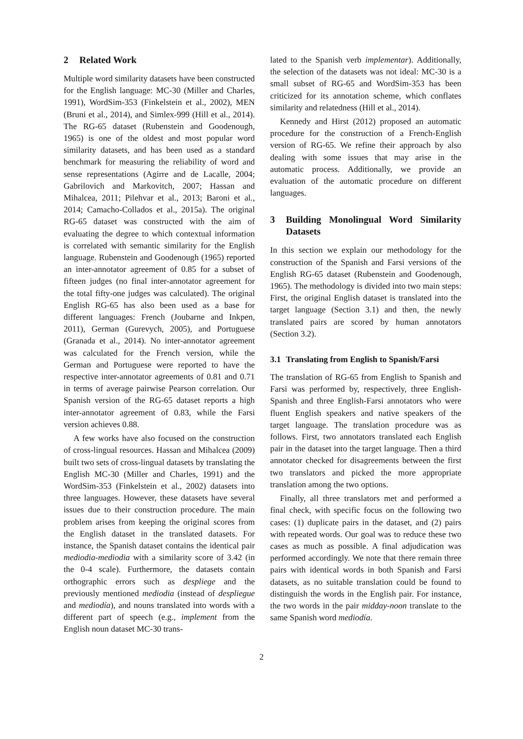2 Related Work
Multiple word similarity datasets have been constructed for the English language: MC-30 (Miller and Charles, 1991), WordSim-353 (Finkelstein et al., 2002), MEN (Bruni et al., 2014), and Simlex-999 (Hill et al., 2014). The RG-65 dataset (Rubenstein and Goodenough, 1965) is one of the oldest and most popular word similarity datasets, and has been used as a standard benchmark for measuring the reliability of word and sense representations (Agirre and de Lacalle, 2004; Gabrilovich and Markovitch, 2007; Hassan and Mihalcea, 2011; Pilehvar et al., 2013; Baroni et al., 2014; Camacho-Collados et al., 2015a). The original RG-65 dataset was constructed with the aim of evaluating the degree to which contextual information is correlated with semantic similarity for the English language. Rubenstein and Goodenough (1965) reported an inter-annotator agreement of 0.85 for a subset of fifteen judges (no final inter-annotator agreement for the total fifty-one judges was calculated). The original English RG-65 has also been used as a base for different languages: French (Joubarne and Inkpen, 2011), German (Gurevych, 2005), and Portuguese (Granada et al., 2014). No inter-annotator agreement was calculated for the French version, while the German and Portuguese were reported to have the respective inter-annotator agreements of 0.81 and 0.71 in terms of average pairwise Pearson correlation. Our Spanish version of the RG-65 dataset reports a high inter-annotator agreement of 0.83, while the Farsi version achieves 0.88.
A few works have also focused on the construction of cross-lingual resources. Hassan and Mihalcea (2009) built two sets of cross-lingual datasets by translating the English MC-30 (Miller and Charles, 1991) and the WordSim-353 (Finkelstein et al., 2002) datasets into three languages. However, these datasets have several issues due to their construction procedure. The main problem arises from keeping the original scores from the English dataset in the translated datasets. For instance, the Spanish dataset contains the identical pair mediodia-mediodia with a similarity score of 3.42 (in the 0-4 scale). Furthermore, the datasets contain orthographic errors such as despliege and the previously mentioned mediodia (instead of despliegue and mediodía), and nouns translated into words with a different part of speech (e.g., implement from the English noun dataset MC-30 trans-
lated to the Spanish verb implementar). Additionally, the selection of the datasets was not ideal: MC-30 is a small subset of RG-65 and WordSim-353 has been criticized for its annotation scheme, which conflates similarity and relatedness (Hill et al., 2014).
Kennedy and Hirst (2012) proposed an automatic procedure for the construction of a French-English version of RG-65. We refine their approach by also dealing with some issues that may arise in the automatic process. Additionally, we provide an evaluation of the automatic procedure on different languages.
3 Building Monolingual Word Similarity Datasets
In this section we explain our methodology for the construction of the Spanish and Farsi versions of the English RG-65 dataset (Rubenstein and Goodenough, 1965). The methodology is divided into two main steps: First, the original English dataset is translated into the target language (Section 3.1) and then, the newly translated pairs are scored by human annotators (Section 3.2).
3.1 Translating from English to Spanish/Farsi
The translation of RG-65 from English to Spanish and Farsi was performed by, respectively, three English-Spanish and three English-Farsi annotators who were fluent English speakers and native speakers of the target language. The translation procedure was as follows. First, two annotators translated each English pair in the dataset into the target language. Then a third annotator checked for disagreements between the first two translators and picked the more appropriate translation among the two options.
Finally, all three translators met and performed a final check, with specific focus on the following two cases: (1) duplicate pairs in the dataset, and (2) pairs with repeated words. Our goal was to reduce these two cases as much as possible. A final adjudication was performed accordingly. We note that there remain three pairs with identical words in both Spanish and Farsi datasets, as no suitable translation could be found to distinguish the words in the English pair. For instance, the two words in the pair midday-noon translate to the same Spanish word mediodía.
2